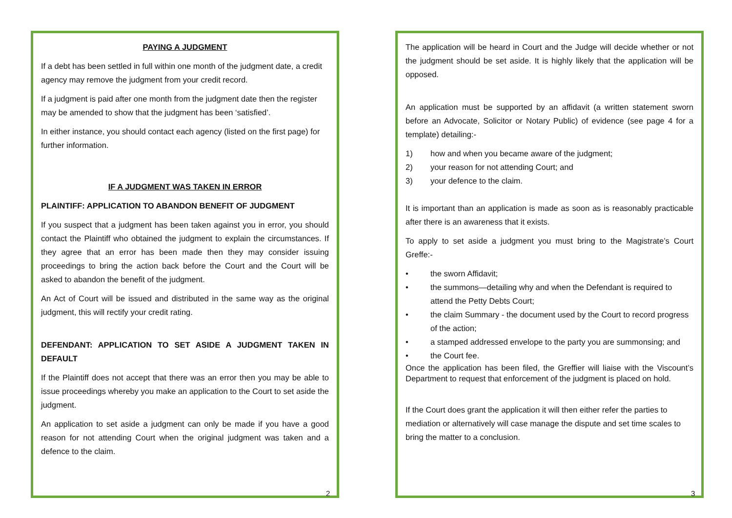PAYING A JUDGMENT
If a debt has been settled in full within one month of the judgment date, a credit agency may remove the judgment from your credit record.
If a judgment is paid after one month from the judgment date then the register may be amended to show that the judgment has been ‘satisfied’.
In either instance, you should contact each agency (listed on the first page) for further information.
IF A JUDGMENT WAS TAKEN IN ERROR
PLAINTIFF: APPLICATION TO ABANDON BENEFIT OF JUDGMENT
If you suspect that a judgment has been taken against you in error, you should contact the Plaintiff who obtained the judgment to explain the circumstances. If they agree that an error has been made then they may consider issuing proceedings to bring the action back before the Court and the Court will be asked to abandon the benefit of the judgment.
An Act of Court will be issued and distributed in the same way as the original judgment, this will rectify your credit rating.
DEFENDANT: APPLICATION TO SET ASIDE A JUDGMENT TAKEN IN DEFAULT
If the Plaintiff does not accept that there was an error then you may be able to issue proceedings whereby you make an application to the Court to set aside the judgment.
An application to set aside a judgment can only be made if you have a good reason for not attending Court when the original judgment was taken and a defence to the claim.
2
The application will be heard in Court and the Judge will decide whether or not the judgment should be set aside. It is highly likely that the application will be opposed.
An application must be supported by an affidavit (a written statement sworn before an Advocate, Solicitor or Notary Public) of evidence (see page 4 for a template) detailing:-
1) how and when you became aware of the judgment;
2) your reason for not attending Court; and
3) your defence to the claim.
It is important than an application is made as soon as is reasonably practicable after there is an awareness that it exists.
To apply to set aside a judgment you must bring to the Magistrate’s Court Greffe:-
• the sworn Affidavit;
• the summons—detailing why and when the Defendant is required to attend the Petty Debts Court;
• the claim Summary - the document used by the Court to record progress of the action;
• a stamped addressed envelope to the party you are summonsing; and
• the Court fee.
Once the application has been filed, the Greffier will liaise with the Viscount’s Department to request that enforcement of the judgment is placed on hold.
If the Court does grant the application it will then either refer the parties to mediation or alternatively will case manage the dispute and set time scales to bring the matter to a conclusion.
3